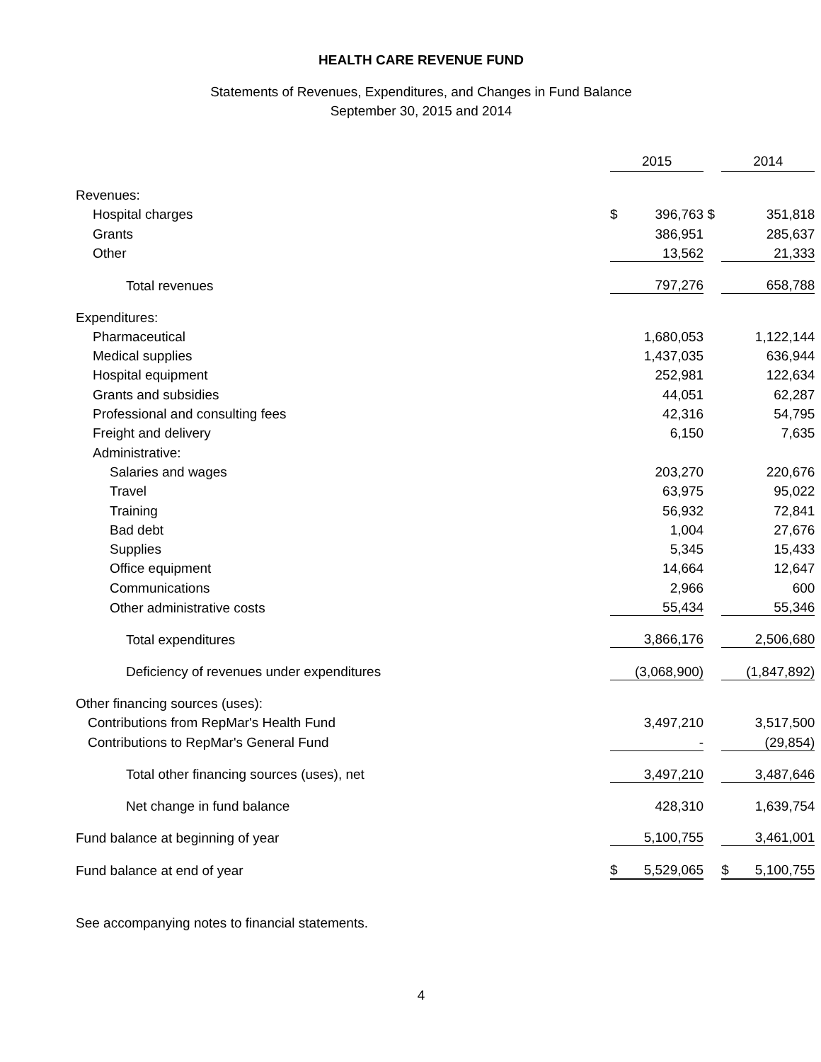HEALTH CARE REVENUE FUND
Statements of Revenues, Expenditures, and Changes in Fund Balance
September 30, 2015 and 2014
| | 2015 | | | 2014 | |
| Revenues: | | | | | |
| Hospital charges | $ | 396,763 | $ | | 351,818 |
| Grants | | 386,951 | | | 285,637 |
| Other | | 13,562 | | | 21,333 |
| Total revenues | | 797,276 | | | 658,788 |
| Expenditures: | | | | | |
| Pharmaceutical | | 1,680,053 | | | 1,122,144 |
| Medical supplies | | 1,437,035 | | | 636,944 |
| Hospital equipment | | 252,981 | | | 122,634 |
| Grants and subsidies | | 44,051 | | | 62,287 |
| Professional and consulting fees | | 42,316 | | | 54,795 |
| Freight and delivery | | 6,150 | | | 7,635 |
| Administrative: | | | | | |
| Salaries and wages | | 203,270 | | | 220,676 |
| Travel | | 63,975 | | | 95,022 |
| Training | | 56,932 | | | 72,841 |
| Bad debt | | 1,004 | | | 27,676 |
| Supplies | | 5,345 | | | 15,433 |
| Office equipment | | 14,664 | | | 12,647 |
| Communications | | 2,966 | | | 600 |
| Other administrative costs | | 55,434 | | | 55,346 |
| Total expenditures | | 3,866,176 | | | 2,506,680 |
| Deficiency of revenues under expenditures | | (3,068,900) | | | (1,847,892) |
| Other financing sources (uses): | | | | | |
| Contributions from RepMar's Health Fund | | 3,497,210 | | | 3,517,500 |
| Contributions to RepMar's General Fund | | - | | | (29,854) |
| Total other financing sources (uses), net | | 3,497,210 | | | 3,487,646 |
| Net change in fund balance | | 428,310 | | | 1,639,754 |
| Fund balance at beginning of year | | 5,100,755 | | | 3,461,001 |
| Fund balance at end of year | $ | 5,529,065 | | $ | 5,100,755 |
See accompanying notes to financial statements.
4